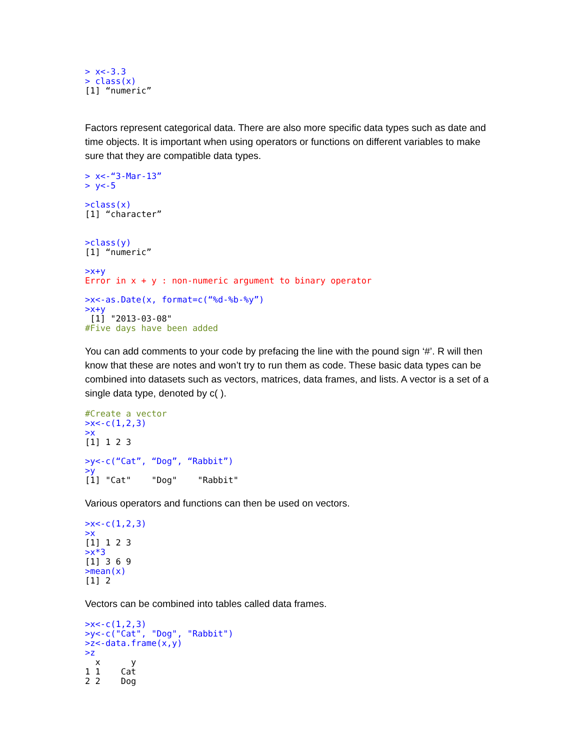> x<-3.3
> class(x)
[1] “numeric”
Factors represent categorical data. There are also more specific data types such as date and time objects. It is important when using operators or functions on different variables to make sure that they are compatible data types.
> x<-“3-Mar-13”
> y<-5

>class(x)
[1] “character”


>class(y)
[1] “numeric”

>x+y
Error in x + y : non-numeric argument to binary operator

>x<-as.Date(x, format=c(“%d-%b-%y”)
>x+y
 [1] "2013-03-08"
#Five days have been added
You can add comments to your code by prefacing the line with the pound sign ‘#’. R will then know that these are notes and won’t try to run them as code. These basic data types can be combined into datasets such as vectors, matrices, data frames, and lists. A vector is a set of a single data type, denoted by c( ).
#Create a vector
>x<-c(1,2,3)
>x
[1] 1 2 3

>y<-c(“Cat”, “Dog”, “Rabbit”)
>y
[1] "Cat"    "Dog"    "Rabbit"
Various operators and functions can then be used on vectors.
>x<-c(1,2,3)
>x
[1] 1 2 3
>x*3
[1] 3 6 9
>mean(x)
[1] 2
Vectors can be combined into tables called data frames.
>x<-c(1,2,3)
>y<-c("Cat", "Dog", "Rabbit")
>z<-data.frame(x,y)
>z
  x      y
1 1    Cat
2 2    Dog